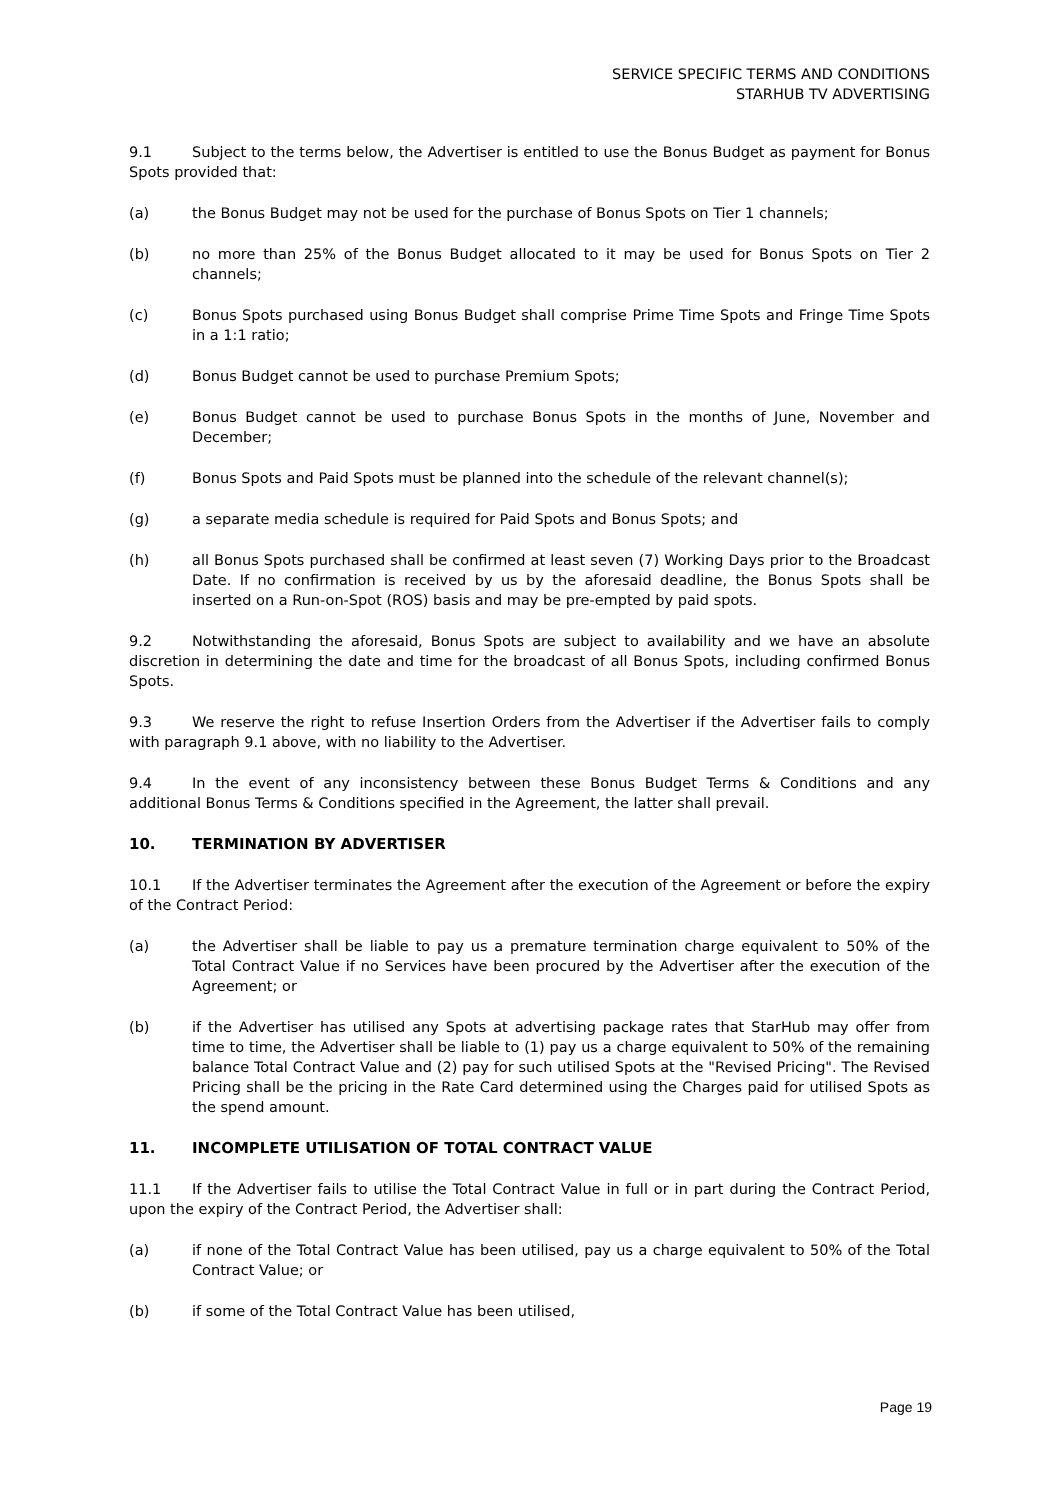SERVICE SPECIFIC TERMS AND CONDITIONS
STARHUB TV ADVERTISING
9.1 Subject to the terms below, the Advertiser is entitled to use the Bonus Budget as payment for Bonus Spots provided that:
(a) the Bonus Budget may not be used for the purchase of Bonus Spots on Tier 1 channels;
(b) no more than 25% of the Bonus Budget allocated to it may be used for Bonus Spots on Tier 2 channels;
(c) Bonus Spots purchased using Bonus Budget shall comprise Prime Time Spots and Fringe Time Spots in a 1:1 ratio;
(d) Bonus Budget cannot be used to purchase Premium Spots;
(e) Bonus Budget cannot be used to purchase Bonus Spots in the months of June, November and December;
(f) Bonus Spots and Paid Spots must be planned into the schedule of the relevant channel(s);
(g) a separate media schedule is required for Paid Spots and Bonus Spots; and
(h) all Bonus Spots purchased shall be confirmed at least seven (7) Working Days prior to the Broadcast Date. If no confirmation is received by us by the aforesaid deadline, the Bonus Spots shall be inserted on a Run-on-Spot (ROS) basis and may be pre-empted by paid spots.
9.2 Notwithstanding the aforesaid, Bonus Spots are subject to availability and we have an absolute discretion in determining the date and time for the broadcast of all Bonus Spots, including confirmed Bonus Spots.
9.3 We reserve the right to refuse Insertion Orders from the Advertiser if the Advertiser fails to comply with paragraph 9.1 above, with no liability to the Advertiser.
9.4 In the event of any inconsistency between these Bonus Budget Terms & Conditions and any additional Bonus Terms & Conditions specified in the Agreement, the latter shall prevail.
10. TERMINATION BY ADVERTISER
10.1 If the Advertiser terminates the Agreement after the execution of the Agreement or before the expiry of the Contract Period:
(a) the Advertiser shall be liable to pay us a premature termination charge equivalent to 50% of the Total Contract Value if no Services have been procured by the Advertiser after the execution of the Agreement; or
(b) if the Advertiser has utilised any Spots at advertising package rates that StarHub may offer from time to time, the Advertiser shall be liable to (1) pay us a charge equivalent to 50% of the remaining balance Total Contract Value and (2) pay for such utilised Spots at the "Revised Pricing". The Revised Pricing shall be the pricing in the Rate Card determined using the Charges paid for utilised Spots as the spend amount.
11. INCOMPLETE UTILISATION OF TOTAL CONTRACT VALUE
11.1 If the Advertiser fails to utilise the Total Contract Value in full or in part during the Contract Period, upon the expiry of the Contract Period, the Advertiser shall:
(a) if none of the Total Contract Value has been utilised, pay us a charge equivalent to 50% of the Total Contract Value; or
(b) if some of the Total Contract Value has been utilised,
Page 19